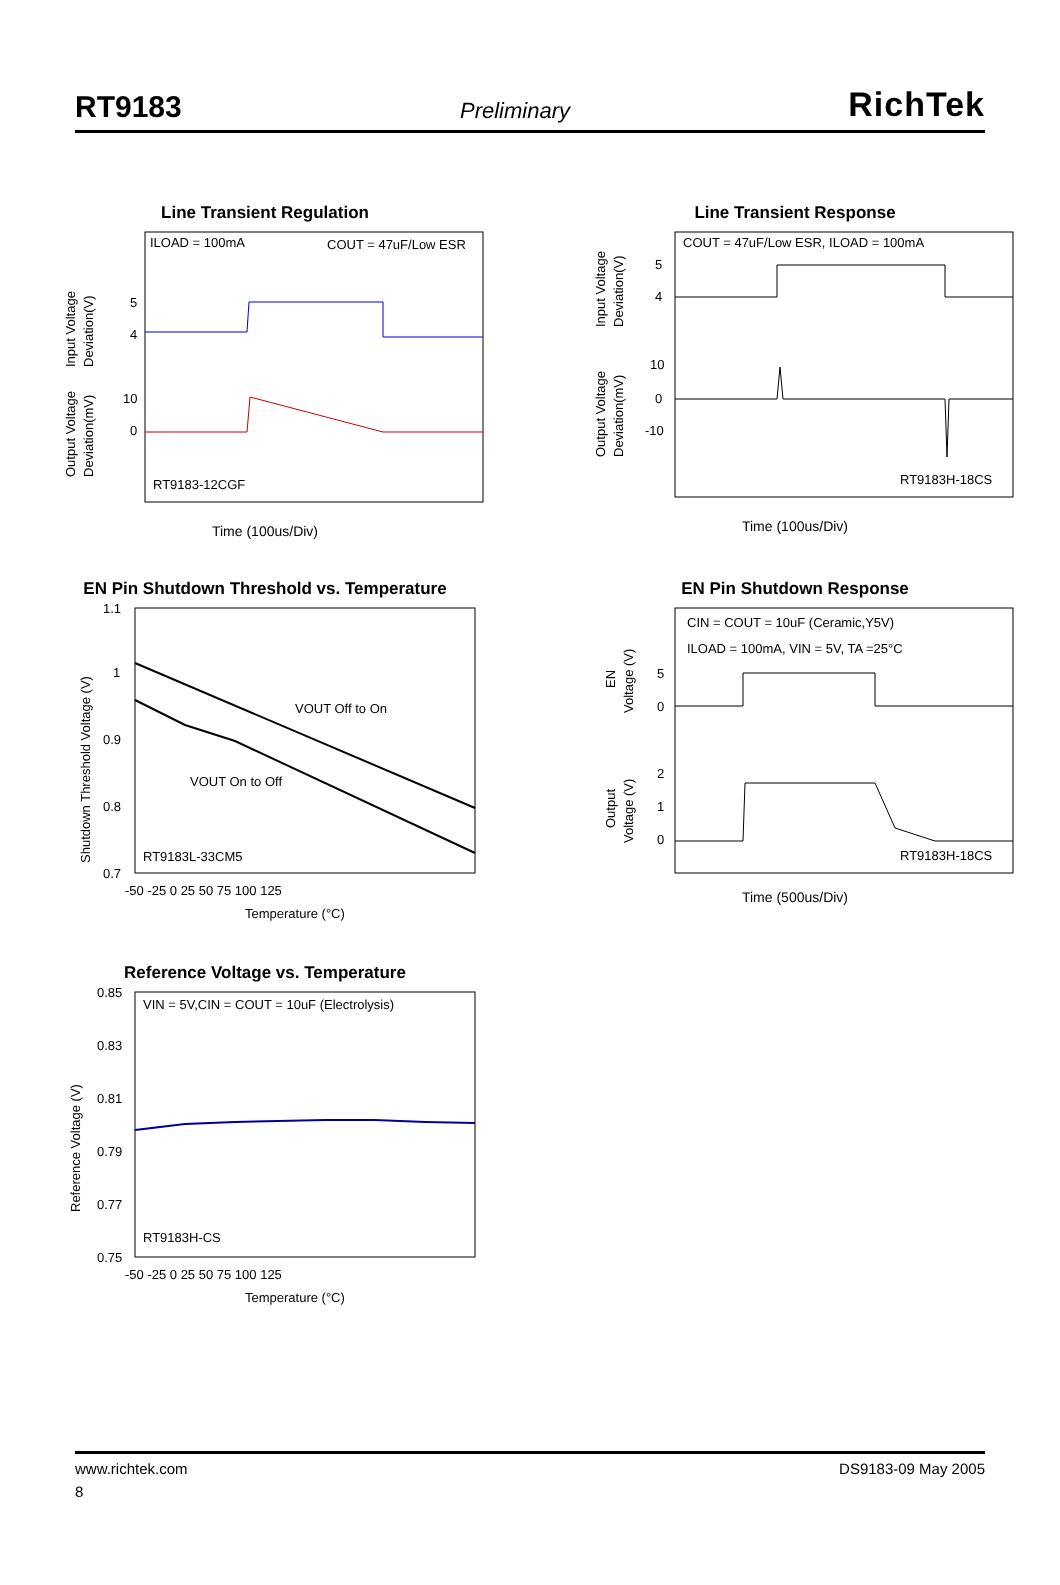RT9183 Preliminary RichTek
Line Transient Regulation
ILOAD = 100mA
COUT = 47uF/Low ESR
5
4
10
0
RT9183-12CGF
Input Voltage
Deviation(V)
Output Voltage
Deviation(mV)
Time (100us/Div)
Line Transient Response
COUT = 47uF/Low ESR, ILOAD = 100mA
5
4
10
0
-10
RT9183H-18CS
Input Voltage
Deviation(V)
Output Voltage
Deviation(mV)
Time (100us/Div)
EN Pin Shutdown Threshold vs. Temperature
VOUT Off to On
VOUT On to Off
RT9183L-33CM5
1.1
1
0.9
0.8
0.7
-50 -25 0 25 50 75 100 125
Temperature (°C)
Shutdown Threshold Voltage (V)
EN Pin Shutdown Response
CIN = COUT = 10uF (Ceramic,Y5V)
ILOAD = 100mA, VIN = 5V, TA =25°C
5
0
2
1
0
RT9183H-18CS
EN
Voltage (V)
Output
Voltage (V)
Time (500us/Div)
Reference Voltage vs. Temperature
VIN = 5V,CIN = COUT = 10uF (Electrolysis)
RT9183H-CS
0.85
0.83
0.81
0.79
0.77
0.75
-50 -25 0 25 50 75 100 125
Temperature (°C)
Reference Voltage (V)
www.richtek.com DS9183-09 May 2005
8